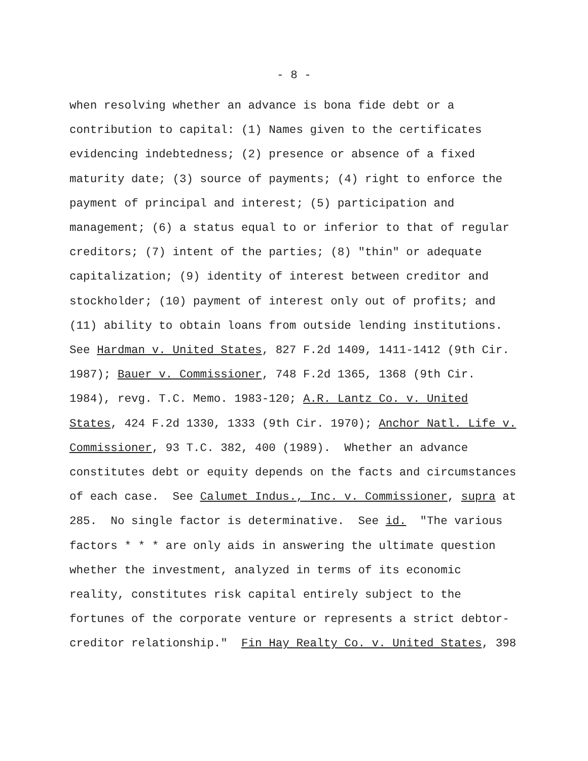- 8 -
when resolving whether an advance is bona fide debt or a contribution to capital: (1) Names given to the certificates evidencing indebtedness; (2) presence or absence of a fixed maturity date; (3) source of payments; (4) right to enforce the payment of principal and interest; (5) participation and management; (6) a status equal to or inferior to that of regular creditors; (7) intent of the parties; (8) "thin" or adequate capitalization; (9) identity of interest between creditor and stockholder; (10) payment of interest only out of profits; and (11) ability to obtain loans from outside lending institutions. See Hardman v. United States, 827 F.2d 1409, 1411-1412 (9th Cir. 1987); Bauer v. Commissioner, 748 F.2d 1365, 1368 (9th Cir. 1984), revg. T.C. Memo. 1983-120; A.R. Lantz Co. v. United States, 424 F.2d 1330, 1333 (9th Cir. 1970); Anchor Natl. Life v. Commissioner, 93 T.C. 382, 400 (1989). Whether an advance constitutes debt or equity depends on the facts and circumstances of each case. See Calumet Indus., Inc. v. Commissioner, supra at 285. No single factor is determinative. See id. "The various factors * * * are only aids in answering the ultimate question whether the investment, analyzed in terms of its economic reality, constitutes risk capital entirely subject to the fortunes of the corporate venture or represents a strict debtor- creditor relationship." Fin Hay Realty Co. v. United States, 398